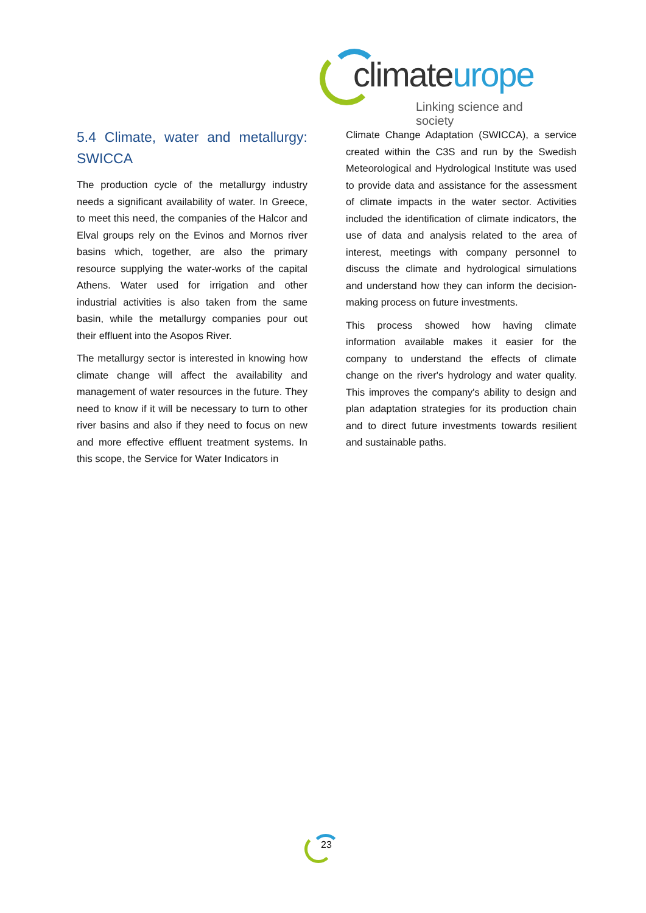clim ateurope
Linking science and society
5.4 Climate, water and metallurgy: SWICCA
The production cycle of the metallurgy industry needs a significant availability of water. In Greece, to meet this need, the companies of the Halcor and Elval groups rely on the Evinos and Mornos river basins which, together, are also the primary resource supplying the water-works of the capital Athens. Water used for irrigation and other industrial activities is also taken from the same basin, while the metallurgy companies pour out their effluent into the Asopos River.
The metallurgy sector is interested in knowing how climate change will affect the availability and management of water resources in the future. They need to know if it will be necessary to turn to other river basins and also if they need to focus on new and more effective effluent treatment systems. In this scope, the Service for Water Indicators in
Climate Change Adaptation (SWICCA), a service created within the C3S and run by the Swedish Meteorological and Hydrological Institute was used to provide data and assistance for the assessment of climate impacts in the water sector. Activities included the identification of climate indicators, the use of data and analysis related to the area of interest, meetings with company personnel to discuss the climate and hydrological simulations and understand how they can inform the decision-making process on future investments.
This process showed how having climate information available makes it easier for the company to understand the effects of climate change on the river's hydrology and water quality. This improves the company's ability to design and plan adaptation strategies for its production chain and to direct future investments towards resilient and sustainable paths.
23